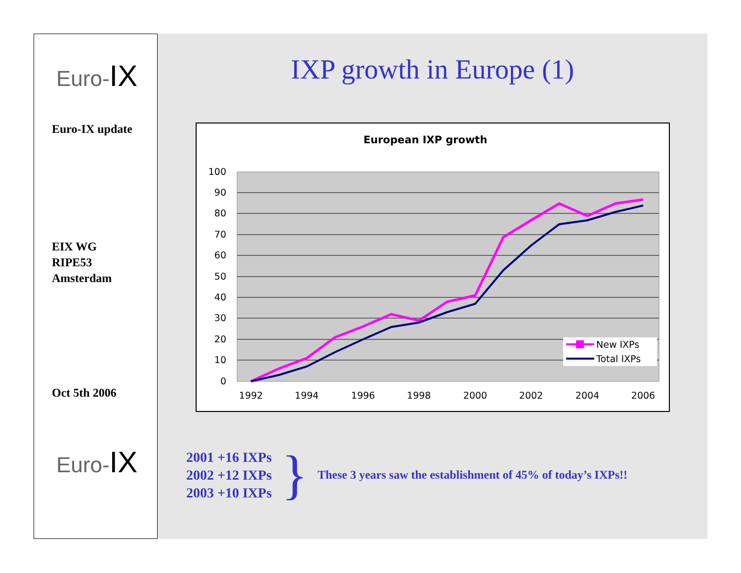Euro-IX
Euro-IX update
EIX WG
RIPE53
Amsterdam
Oct 5th 2006
Euro-IX
IXP growth in Europe (1)
European IXP growth
100
90
80
70
60
50
40
30
20
10
0
1992
1994
1996
1998
2000
2002
2004
2006
New IXPs
Total IXPs
2001 +16 IXPs
2002 +12 IXPs
2003 +10 IXPs
}
These 3 years saw the establishment of 45% of today’s IXPs!!